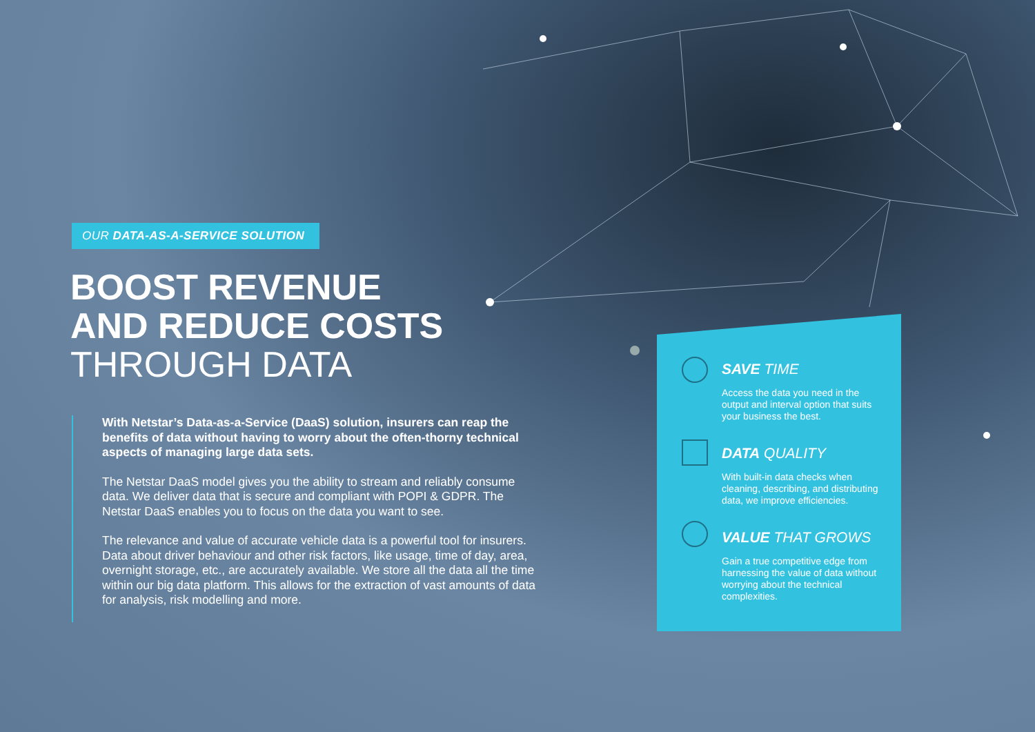OUR DATA-AS-A-SERVICE SOLUTION
BOOST REVENUE
AND REDUCE COSTS
THROUGH DATA
With Netstar’s Data-as-a-Service (DaaS) solution, insurers can reap the benefits of data without having to worry about the often-thorny technical aspects of managing large data sets.
The Netstar DaaS model gives you the ability to stream and reliably consume data. We deliver data that is secure and compliant with POPI & GDPR. The Netstar DaaS enables you to focus on the data you want to see.
The relevance and value of accurate vehicle data is a powerful tool for insurers. Data about driver behaviour and other risk factors, like usage, time of day, area, overnight storage, etc., are accurately available. We store all the data all the time within our big data platform. This allows for the extraction of vast amounts of data for analysis, risk modelling and more.
SAVE TIME
Access the data you need in the output and interval option that suits your business the best.
DATA QUALITY
With built-in data checks when cleaning, describing, and distributing data, we improve efficiencies.
VALUE THAT GROWS
Gain a true competitive edge from harnessing the value of data without worrying about the technical complexities.